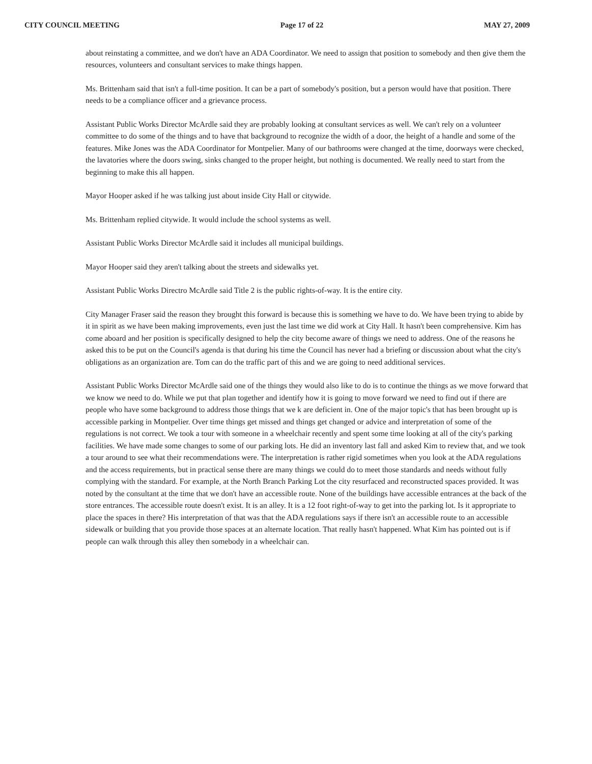CITY COUNCIL MEETING Page 17 of 22 MAY 27, 2009
about reinstating a committee, and we don't have an ADA Coordinator. We need to assign that position to somebody and then give them the resources, volunteers and consultant services to make things happen.
Ms. Brittenham said that isn't a full-time position. It can be a part of somebody's position, but a person would have that position. There needs to be a compliance officer and a grievance process.
Assistant Public Works Director McArdle said they are probably looking at consultant services as well. We can't rely on a volunteer committee to do some of the things and to have that background to recognize the width of a door, the height of a handle and some of the features. Mike Jones was the ADA Coordinator for Montpelier. Many of our bathrooms were changed at the time, doorways were checked, the lavatories where the doors swing, sinks changed to the proper height, but nothing is documented. We really need to start from the beginning to make this all happen.
Mayor Hooper asked if he was talking just about inside City Hall or citywide.
Ms. Brittenham replied citywide. It would include the school systems as well.
Assistant Public Works Director McArdle said it includes all municipal buildings.
Mayor Hooper said they aren't talking about the streets and sidewalks yet.
Assistant Public Works Directro McArdle said Title 2 is the public rights-of-way. It is the entire city.
City Manager Fraser said the reason they brought this forward is because this is something we have to do. We have been trying to abide by it in spirit as we have been making improvements, even just the last time we did work at City Hall. It hasn't been comprehensive. Kim has come aboard and her position is specifically designed to help the city become aware of things we need to address. One of the reasons he asked this to be put on the Council's agenda is that during his time the Council has never had a briefing or discussion about what the city's obligations as an organization are. Tom can do the traffic part of this and we are going to need additional services.
Assistant Public Works Director McArdle said one of the things they would also like to do is to continue the things as we move forward that we know we need to do. While we put that plan together and identify how it is going to move forward we need to find out if there are people who have some background to address those things that we k are deficient in. One of the major topic's that has been brought up is accessible parking in Montpelier. Over time things get missed and things get changed or advice and interpretation of some of the regulations is not correct. We took a tour with someone in a wheelchair recently and spent some time looking at all of the city's parking facilities. We have made some changes to some of our parking lots. He did an inventory last fall and asked Kim to review that, and we took a tour around to see what their recommendations were. The interpretation is rather rigid sometimes when you look at the ADA regulations and the access requirements, but in practical sense there are many things we could do to meet those standards and needs without fully complying with the standard. For example, at the North Branch Parking Lot the city resurfaced and reconstructed spaces provided. It was noted by the consultant at the time that we don't have an accessible route. None of the buildings have accessible entrances at the back of the store entrances. The accessible route doesn't exist. It is an alley. It is a 12 foot right-of-way to get into the parking lot. Is it appropriate to place the spaces in there? His interpretation of that was that the ADA regulations says if there isn't an accessible route to an accessible sidewalk or building that you provide those spaces at an alternate location. That really hasn't happened. What Kim has pointed out is if people can walk through this alley then somebody in a wheelchair can.